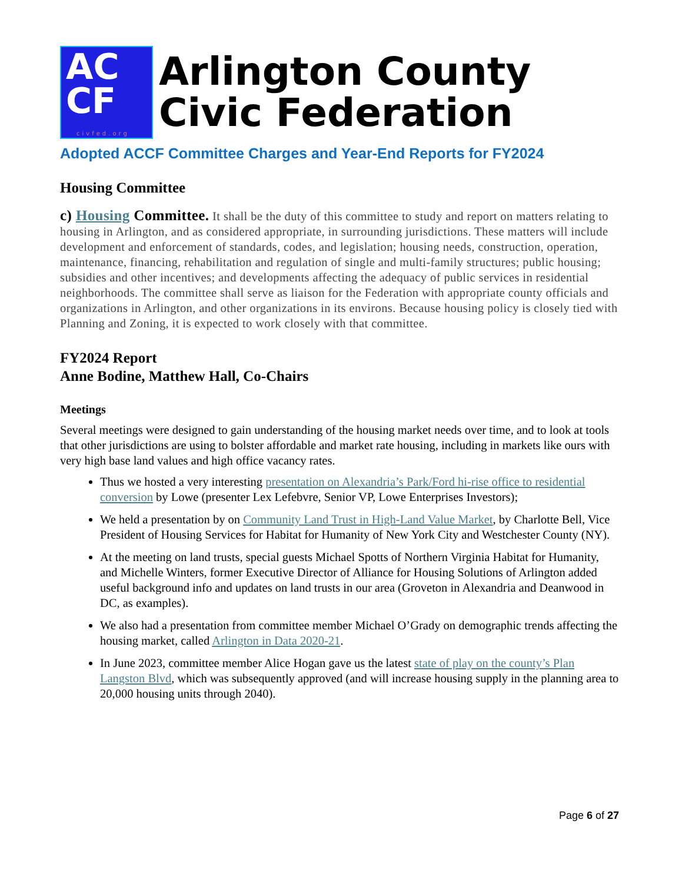AC
CF
civfed.org
Arlington County
Civic Federation
Adopted ACCF Committee Charges and Year-End Reports for FY2024
Housing Committee
c) Housing Committee. It shall be the duty of this committee to study and report on matters relating to housing in Arlington, and as considered appropriate, in surrounding jurisdictions. These matters will include development and enforcement of standards, codes, and legislation; housing needs, construction, operation, maintenance, financing, rehabilitation and regulation of single and multi-family structures; public housing; subsidies and other incentives; and developments affecting the adequacy of public services in residential neighborhoods. The committee shall serve as liaison for the Federation with appropriate county officials and organizations in Arlington, and other organizations in its environs. Because housing policy is closely tied with Planning and Zoning, it is expected to work closely with that committee.
FY2024 Report
Anne Bodine, Matthew Hall, Co-Chairs
Meetings
Several meetings were designed to gain understanding of the housing market needs over time, and to look at tools that other jurisdictions are using to bolster affordable and market rate housing, including in markets like ours with very high base land values and high office vacancy rates.
Thus we hosted a very interesting presentation on Alexandria’s Park/Ford hi-rise office to residential conversion by Lowe (presenter Lex Lefebvre, Senior VP, Lowe Enterprises Investors);
We held a presentation by on Community Land Trust in High-Land Value Market, by Charlotte Bell, Vice President of Housing Services for Habitat for Humanity of New York City and Westchester County (NY).
At the meeting on land trusts, special guests Michael Spotts of Northern Virginia Habitat for Humanity, and Michelle Winters, former Executive Director of Alliance for Housing Solutions of Arlington added useful background info and updates on land trusts in our area (Groveton in Alexandria and Deanwood in DC, as examples).
We also had a presentation from committee member Michael O’Grady on demographic trends affecting the housing market, called Arlington in Data 2020-21.
In June 2023, committee member Alice Hogan gave us the latest state of play on the county’s Plan Langston Blvd, which was subsequently approved (and will increase housing supply in the planning area to 20,000 housing units through 2040).
Page 6 of 27